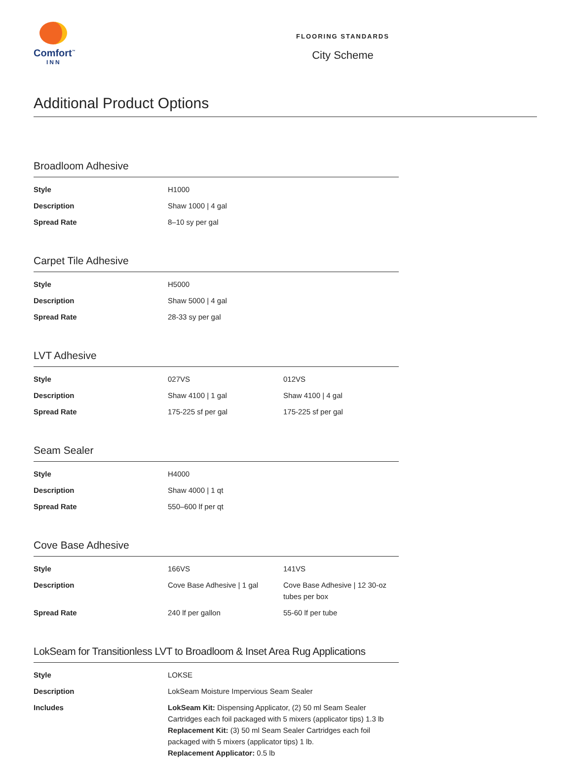Comfort<sup>™</sup>
INN
FLOORING STANDARDS
City Scheme
Additional Product Options
Broadloom Adhesive
| Style | H1000 |
| Description | Shaw 1000 / 4 gal |
| Spread Rate | 8–10 sy per gal |
Carpet Tile Adhesive
| Style | H5000 |
| Description | Shaw 5000 / 4 gal |
| Spread Rate | 28-33 sy per gal |
LVT Adhesive
| Style | 027VS | 012VS |
| Description | Shaw 4100 / 1 gal | Shaw 4100 / 4 gal |
| Spread Rate | 175-225 sf per gal | 175-225 sf per gal |
Seam Sealer
| Style | H4000 |
| Description | Shaw 4000 / 1 qt |
| Spread Rate | 550–600 lf per qt |
Cove Base Adhesive
| Style | 166VS | 141VS |
| Description | Cove Base Adhesive / 1 gal | Cove Base Adhesive / 12 30-oz tubes per box |
| Spread Rate | 240 lf per gallon | 55-60 lf per tube |
LokSeam for Transitionless LVT to Broadloom & Inset Area Rug Applications
| Style | LOKSE |
| Description | LokSeam Moisture Impervious Seam Sealer |
| Includes | LokSeam Kit: Dispensing Applicator, (2) 50 ml Seam Sealer Cartridges each foil packaged with 5 mixers (applicator tips) 1.3 lb Replacement Kit: (3) 50 ml Seam Sealer Cartridges each foil packaged with 5 mixers (applicator tips) 1 lb. Replacement Applicator: 0.5 lb |